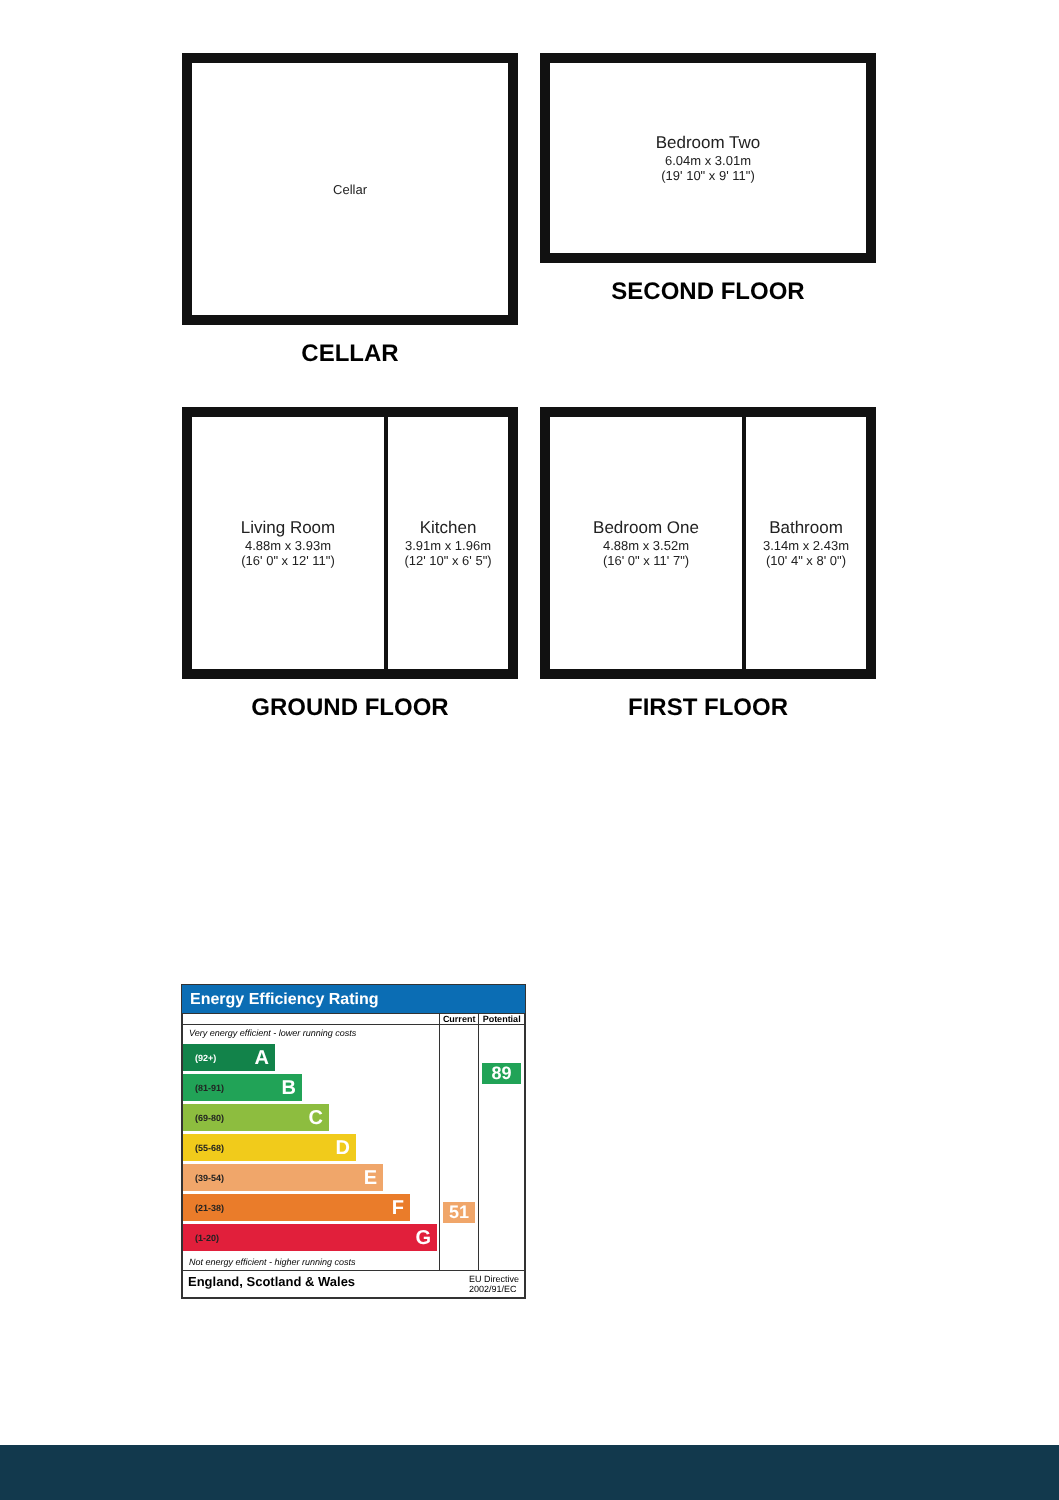Cellar
CELLAR
Bedroom Two
6.04m x 3.01m
(19' 10" x 9' 11")
SECOND FLOOR
Living Room
4.88m x 3.93m
(16' 0" x 12' 11")
Kitchen
3.91m x 1.96m
(12' 10" x 6' 5")
GROUND FLOOR
Bedroom One
4.88m x 3.52m
(16' 0" x 11' 7")
Bathroom
3.14m x 2.43m
(10' 4" x 8' 0")
FIRST FLOOR
Energy Efficiency Rating
| | Current | Potential |
| --- | --- | --- |
| Very energy efficient - lower running costs (92+) A (81-91) B (69-80) C (55-68) D (39-54) E (21-38) F (1-20) G Not energy efficient - higher running costs | 51 | 89 |
| England, Scotland & Wales EU Directive 2002/91/EC | | |